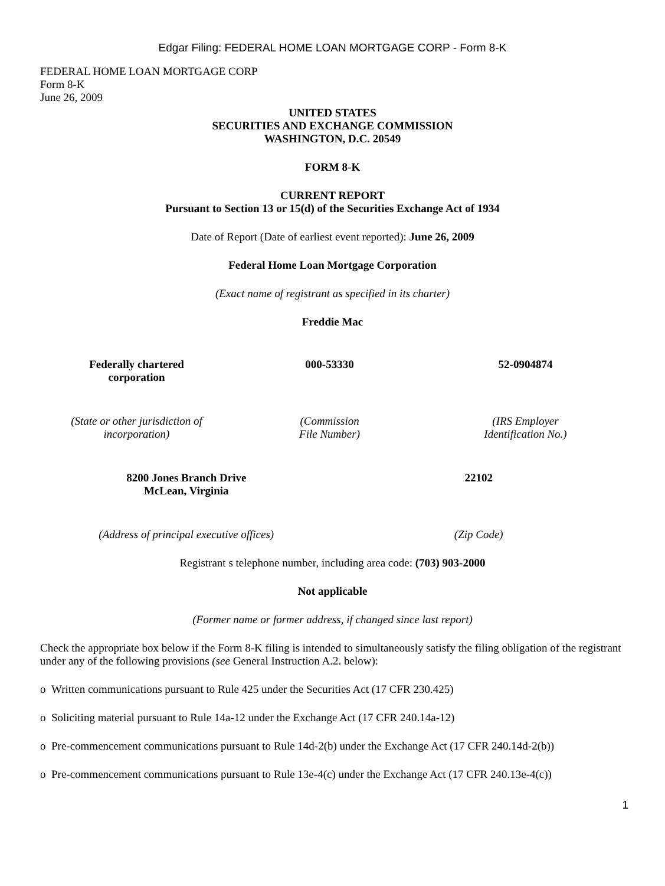Edgar Filing: FEDERAL HOME LOAN MORTGAGE CORP - Form 8-K
FEDERAL HOME LOAN MORTGAGE CORP
Form 8-K
June 26, 2009
UNITED STATES
SECURITIES AND EXCHANGE COMMISSION
WASHINGTON, D.C. 20549
FORM 8-K
CURRENT REPORT
Pursuant to Section 13 or 15(d) of the Securities Exchange Act of 1934
Date of Report (Date of earliest event reported): June 26, 2009
Federal Home Loan Mortgage Corporation
(Exact name of registrant as specified in its charter)
Freddie Mac
| Federally chartered corporation | 000-53330 | 52-0904874 |
| (State or other jurisdiction of incorporation) | (Commission File Number) | (IRS Employer Identification No.) |
| 8200 Jones Branch Drive McLean, Virginia | 22102 |
| (Address of principal executive offices) | (Zip Code) |
Registrant s telephone number, including area code: (703) 903-2000
Not applicable
(Former name or former address, if changed since last report)
Check the appropriate box below if the Form 8-K filing is intended to simultaneously satisfy the filing obligation of the registrant under any of the following provisions (see General Instruction A.2. below):
o Written communications pursuant to Rule 425 under the Securities Act (17 CFR 230.425)
o Soliciting material pursuant to Rule 14a-12 under the Exchange Act (17 CFR 240.14a-12)
o Pre-commencement communications pursuant to Rule 14d-2(b) under the Exchange Act (17 CFR 240.14d-2(b))
o Pre-commencement communications pursuant to Rule 13e-4(c) under the Exchange Act (17 CFR 240.13e-4(c))
1